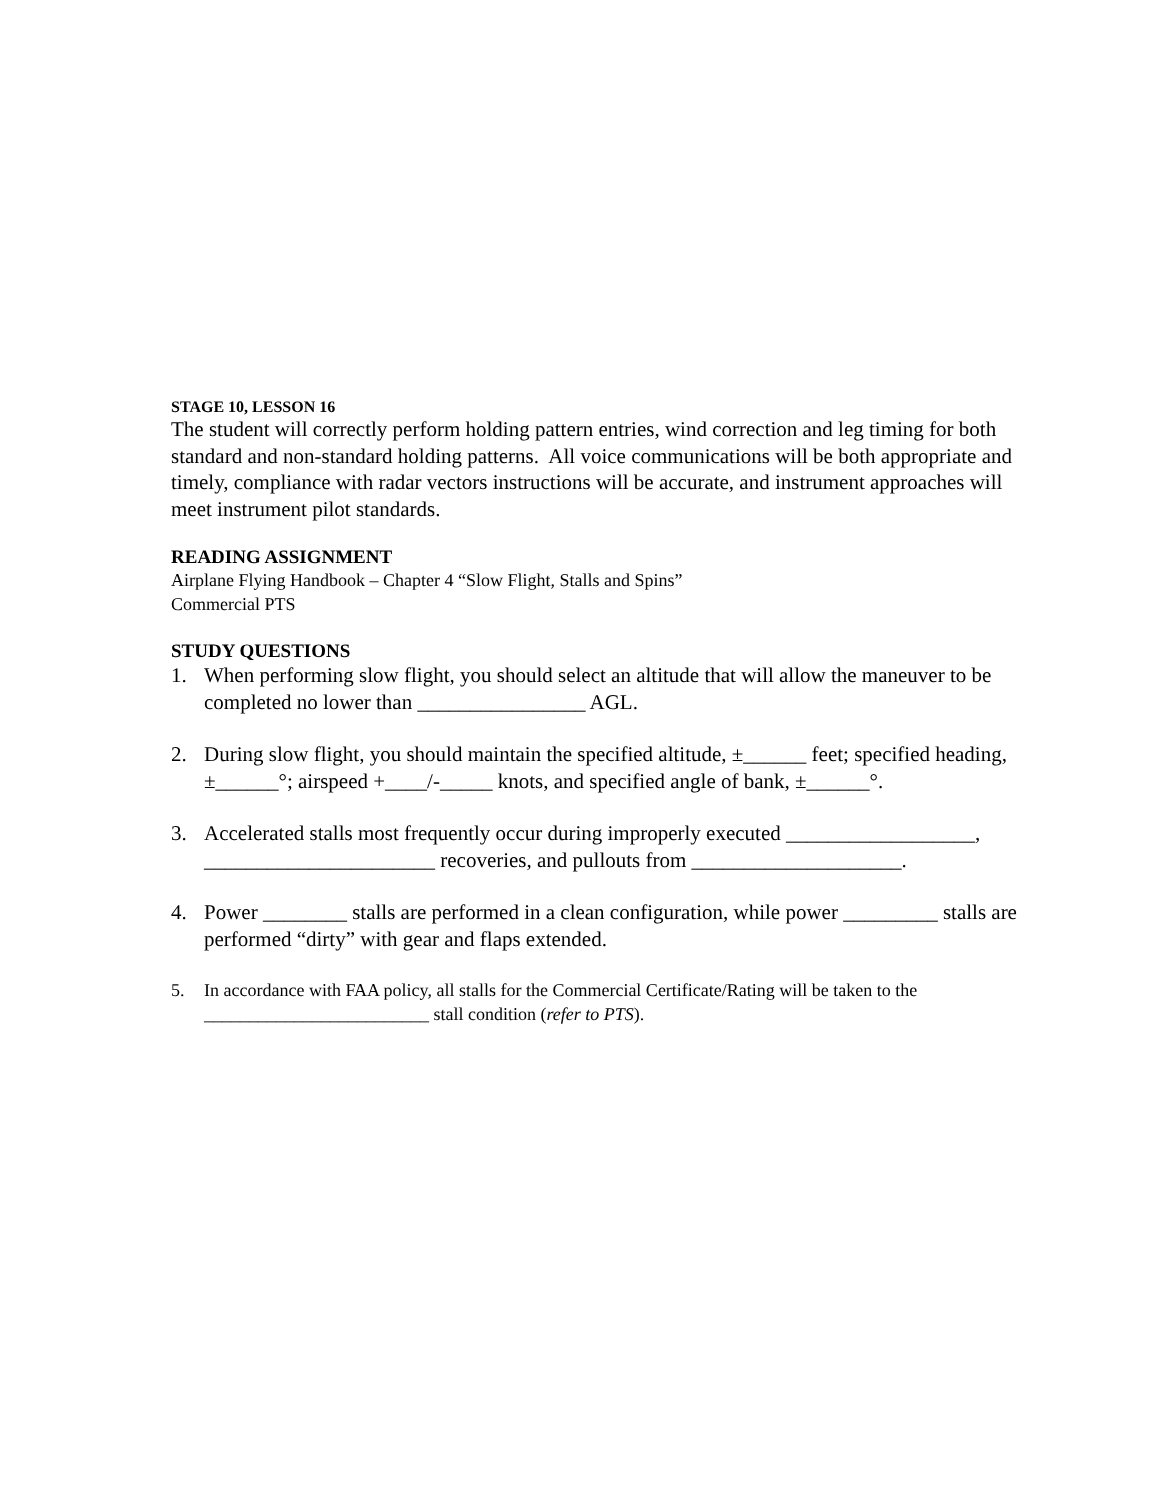STAGE 10, LESSON 16
The student will correctly perform holding pattern entries, wind correction and leg timing for both standard and non-standard holding patterns. All voice communications will be both appropriate and timely, compliance with radar vectors instructions will be accurate, and instrument approaches will meet instrument pilot standards.
READING ASSIGNMENT
Airplane Flying Handbook – Chapter 4 “Slow Flight, Stalls and Spins”
Commercial PTS
STUDY QUESTIONS
1. When performing slow flight, you should select an altitude that will allow the maneuver to be completed no lower than ________________ AGL.
2. During slow flight, you should maintain the specified altitude, ±______ feet; specified heading, ±______°; airspeed +____/-_____ knots, and specified angle of bank, ±______°.
3. Accelerated stalls most frequently occur during improperly executed __________________, ______________________ recoveries, and pullouts from ____________________.
4. Power ________ stalls are performed in a clean configuration, while power _________ stalls are performed “dirty” with gear and flaps extended.
5. In accordance with FAA policy, all stalls for the Commercial Certificate/Rating will be taken to the _________________________ stall condition (refer to PTS).